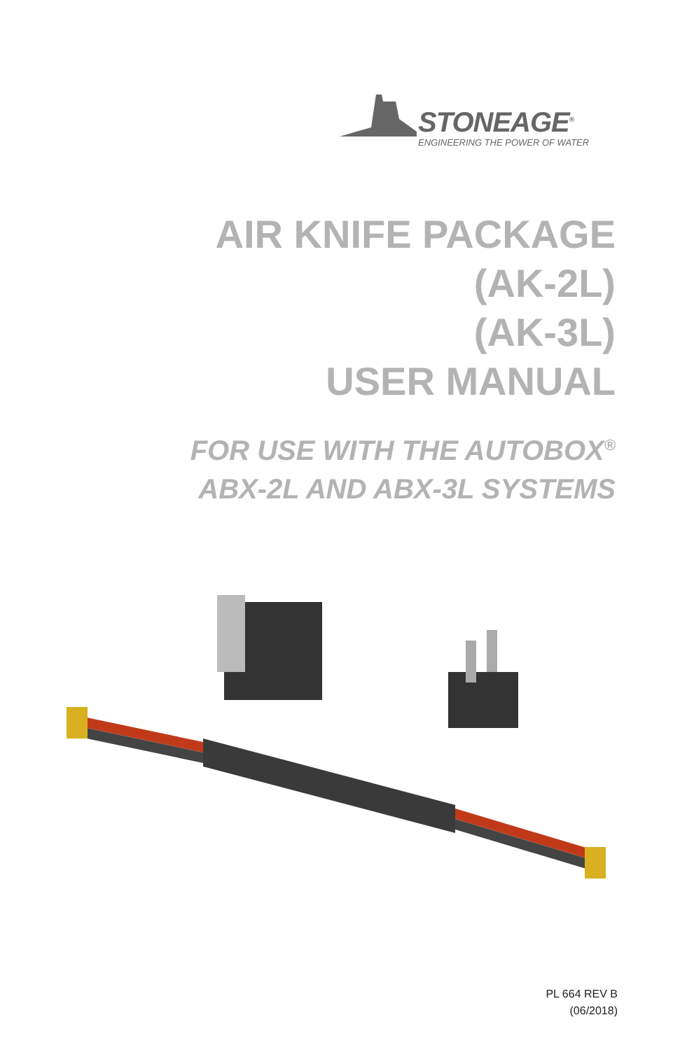STONEAGE<sup>®</sup>
ENGINEERING THE POWER OF WATER
AIR KNIFE PACKAGE
(AK-2L)
(AK-3L)
USER MANUAL
FOR USE WITH THE AUTOBOX<sup>®</sup>
ABX-2L AND ABX-3L SYSTEMS
PL 664 REV B
(06/2018)